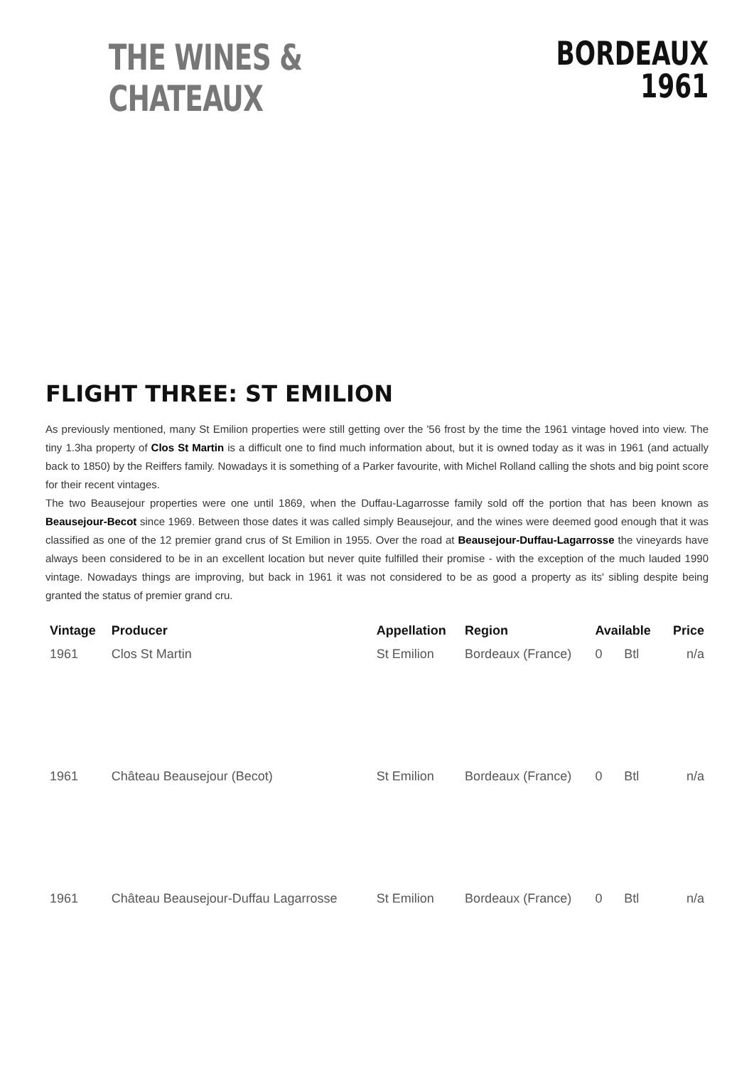THE WINES & CHATEAUX
BORDEAUX
1961
FLIGHT THREE: ST EMILION
As previously mentioned, many St Emilion properties were still getting over the '56 frost by the time the 1961 vintage hoved into view. The tiny 1.3ha property of Clos St Martin is a difficult one to find much information about, but it is owned today as it was in 1961 (and actually back to 1850) by the Reiffers family. Nowadays it is something of a Parker favourite, with Michel Rolland calling the shots and big point score for their recent vintages.
The two Beausejour properties were one until 1869, when the Duffau-Lagarrosse family sold off the portion that has been known as Beausejour-Becot since 1969. Between those dates it was called simply Beausejour, and the wines were deemed good enough that it was classified as one of the 12 premier grand crus of St Emilion in 1955. Over the road at Beausejour-Duffau-Lagarrosse the vineyards have always been considered to be in an excellent location but never quite fulfilled their promise - with the exception of the much lauded 1990 vintage. Nowadays things are improving, but back in 1961 it was not considered to be as good a property as its' sibling despite being granted the status of premier grand cru.
| Vintage | Producer | Appellation | Region | Available | | Price |
| --- | --- | --- | --- | --- | --- | --- |
| 1961 | Clos St Martin | St Emilion | Bordeaux (France) | 0 | Btl | n/a |
| 1961 | Château Beausejour (Becot) | St Emilion | Bordeaux (France) | 0 | Btl | n/a |
| 1961 | Château Beausejour-Duffau Lagarrosse | St Emilion | Bordeaux (France) | 0 | Btl | n/a |